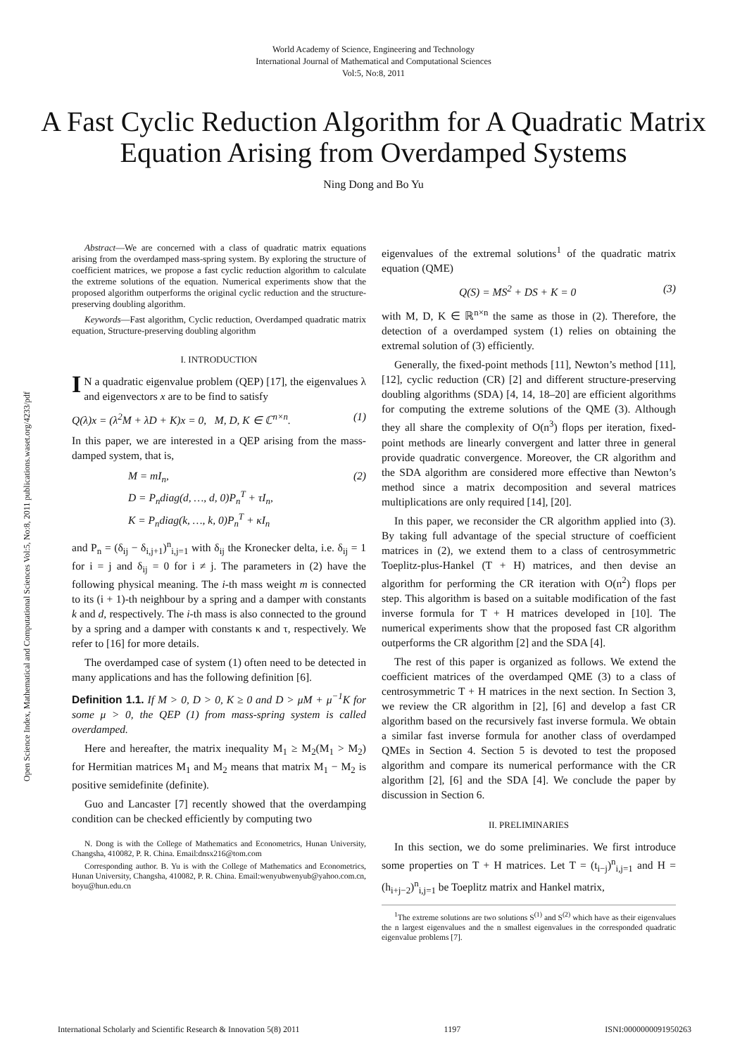Open Science Index, Mathematical and Computational Sciences Vol:5, No:8, 2011 publications.waset.org/4233/pdf
World Academy of Science, Engineering and Technology
International Journal of Mathematical and Computational Sciences
Vol:5, No:8, 2011
A Fast Cyclic Reduction Algorithm for A Quadratic Matrix Equation Arising from Overdamped Systems
Ning Dong and Bo Yu
Abstract—We are concerned with a class of quadratic matrix equations arising from the overdamped mass-spring system. By exploring the structure of coefficient matrices, we propose a fast cyclic reduction algorithm to calculate the extreme solutions of the equation. Numerical experiments show that the proposed algorithm outperforms the original cyclic reduction and the structure-preserving doubling algorithm.
Keywords—Fast algorithm, Cyclic reduction, Overdamped quadratic matrix equation, Structure-preserving doubling algorithm
I. INTRODUCTION
IN a quadratic eigenvalue problem (QEP) [17], the eigenvalues λ and eigenvectors x are to be find to satisfy
Q(λ)x = (λ<sup>2</sup>M + λD + K)x = 0, M, D, K ∈ ℂ<sup>n×n</sup>. (1)
In this paper, we are interested in a QEP arising from the mass-damped system, that is,
M = mI<sub>n</sub>,
D = P<sub>n</sub>diag(d, …, d, 0)P<sub>n</sub><sup>T</sup> + τI<sub>n</sub>,
K = P<sub>n</sub>diag(k, …, k, 0)P<sub>n</sub><sup>T</sup> + κI<sub>n</sub> (2)
and P<sub>n</sub> = (δ<sub>ij</sub> − δ<sub>i,j+1</sub>)<sup>n</sup><sub>i,j=1</sub> with δ<sub>ij</sub> the Kronecker delta, i.e. δ<sub>ij</sub> = 1 for i = j and δ<sub>ij</sub> = 0 for i ≠ j. The parameters in (2) have the following physical meaning. The i-th mass weight m is connected to its (i + 1)-th neighbour by a spring and a damper with constants k and d, respectively. The i-th mass is also connected to the ground by a spring and a damper with constants κ and τ, respectively. We refer to [16] for more details.
The overdamped case of system (1) often need to be detected in many applications and has the following definition [6].
Definition 1.1. If M > 0, D > 0, K ≥ 0 and D > μM + μ<sup>−1</sup>K for some μ > 0, the QEP (1) from mass-spring system is called overdamped.
Here and hereafter, the matrix inequality M<sub>1</sub> ≥ M<sub>2</sub>(M<sub>1</sub> > M<sub>2</sub>) for Hermitian matrices M<sub>1</sub> and M<sub>2</sub> means that matrix M<sub>1</sub> − M<sub>2</sub> is positive semidefinite (definite).
Guo and Lancaster [7] recently showed that the overdamping condition can be checked efficiently by computing two
N. Dong is with the College of Mathematics and Econometrics, Hunan University, Changsha, 410082, P. R. China. Email:dnsx216@tom.com
Corresponding author. B. Yu is with the College of Mathematics and Econometrics, Hunan University, Changsha, 410082, P. R. China. Email:wenyubwenyub@yahoo.com.cn, boyu@hun.edu.cn
eigenvalues of the extremal solutions<sup>1</sup> of the quadratic matrix equation (QME)
Q(S) = MS<sup>2</sup> + DS + K = 0 (3)
with M, D, K ∈ ℝ<sup>n×n</sup> the same as those in (2). Therefore, the detection of a overdamped system (1) relies on obtaining the extremal solution of (3) efficiently.
Generally, the fixed-point methods [11], Newton’s method [11], [12], cyclic reduction (CR) [2] and different structure-preserving doubling algorithms (SDA) [4, 14, 18–20] are efficient algorithms for computing the extreme solutions of the QME (3). Although they all share the complexity of O(n<sup>3</sup>) flops per iteration, fixed-point methods are linearly convergent and latter three in general provide quadratic convergence. Moreover, the CR algorithm and the SDA algorithm are considered more effective than Newton’s method since a matrix decomposition and several matrices multiplications are only required [14], [20].
In this paper, we reconsider the CR algorithm applied into (3). By taking full advantage of the special structure of coefficient matrices in (2), we extend them to a class of centrosymmetric Toeplitz-plus-Hankel (T + H) matrices, and then devise an algorithm for performing the CR iteration with O(n<sup>2</sup>) flops per step. This algorithm is based on a suitable modification of the fast inverse formula for T + H matrices developed in [10]. The numerical experiments show that the proposed fast CR algorithm outperforms the CR algorithm [2] and the SDA [4].
The rest of this paper is organized as follows. We extend the coefficient matrices of the overdamped QME (3) to a class of centrosymmetric T + H matrices in the next section. In Section 3, we review the CR algorithm in [2], [6] and develop a fast CR algorithm based on the recursively fast inverse formula. We obtain a similar fast inverse formula for another class of overdamped QMEs in Section 4. Section 5 is devoted to test the proposed algorithm and compare its numerical performance with the CR algorithm [2], [6] and the SDA [4]. We conclude the paper by discussion in Section 6.
II. PRELIMINARIES
In this section, we do some preliminaries. We first introduce some properties on T + H matrices. Let T = (t<sub>i−j</sub>)<sup>n</sup><sub>i,j=1</sub> and H = (h<sub>i+j−2</sub>)<sup>n</sup><sub>i,j=1</sub> be Toeplitz matrix and Hankel matrix,
<sup>1</sup> The extreme solutions are two solutions S<sup>(1)</sup> and S<sup>(2)</sup> which have as their eigenvalues the n largest eigenvalues and the n smallest eigenvalues in the corresponded quadratic eigenvalue problems [7].
International Scholarly and Scientific Research & Innovation 5(8) 2011 1197 ISNI:0000000091950263